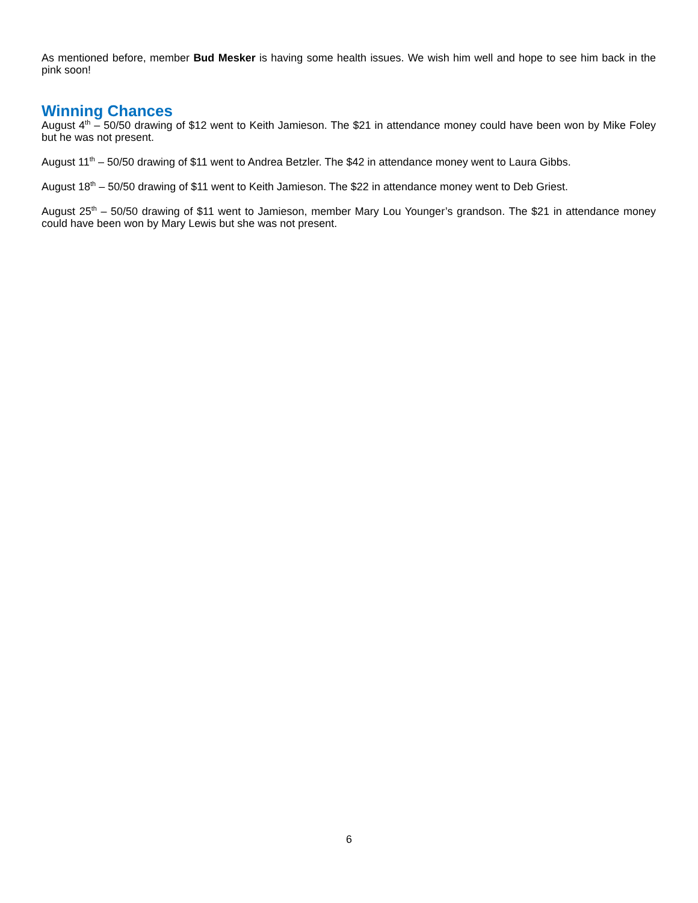As mentioned before, member Bud Mesker is having some health issues. We wish him well and hope to see him back in the pink soon!
Winning Chances
August 4<sup>th</sup> – 50/50 drawing of $12 went to Keith Jamieson. The $21 in attendance money could have been won by Mike Foley but he was not present.
August 11<sup>th</sup> – 50/50 drawing of $11 went to Andrea Betzler. The $42 in attendance money went to Laura Gibbs.
August 18<sup>th</sup> – 50/50 drawing of $11 went to Keith Jamieson. The $22 in attendance money went to Deb Griest.
August 25<sup>th</sup> – 50/50 drawing of $11 went to Jamieson, member Mary Lou Younger’s grandson. The $21 in attendance money could have been won by Mary Lewis but she was not present.
6